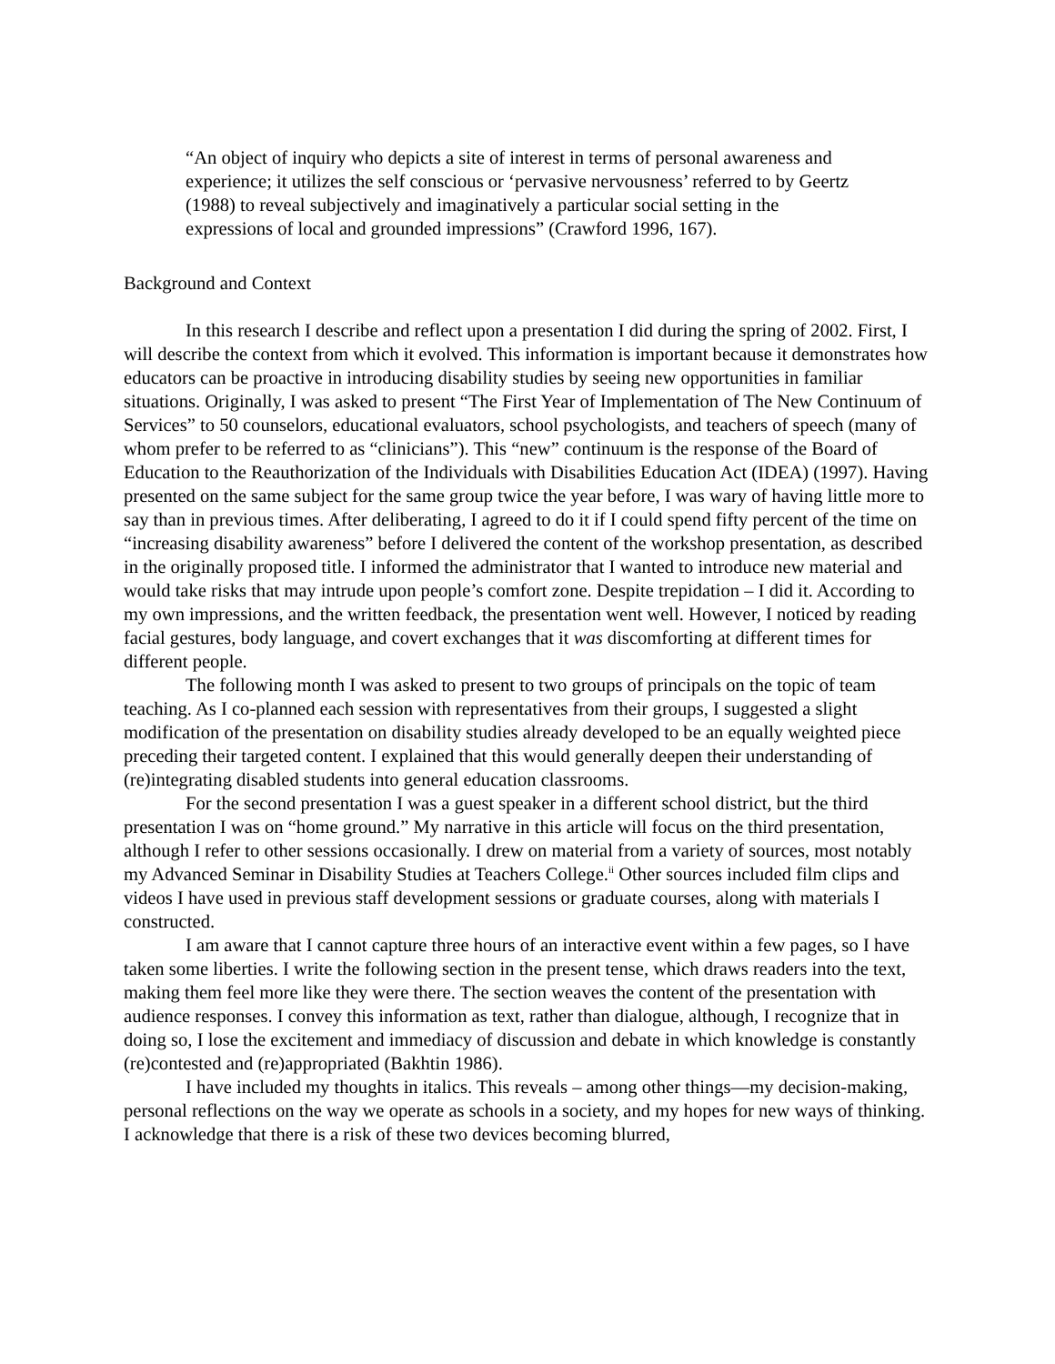“An object of inquiry who depicts a site of interest in terms of personal awareness and experience; it utilizes the self conscious or ‘pervasive nervousness’ referred to by Geertz (1988) to reveal subjectively and imaginatively a particular social setting in the expressions of local and grounded impressions” (Crawford 1996, 167).
Background and Context
In this research I describe and reflect upon a presentation I did during the spring of 2002. First, I will describe the context from which it evolved. This information is important because it demonstrates how educators can be proactive in introducing disability studies by seeing new opportunities in familiar situations. Originally, I was asked to present “The First Year of Implementation of The New Continuum of Services” to 50 counselors, educational evaluators, school psychologists, and teachers of speech (many of whom prefer to be referred to as “clinicians”). This “new” continuum is the response of the Board of Education to the Reauthorization of the Individuals with Disabilities Education Act (IDEA) (1997). Having presented on the same subject for the same group twice the year before, I was wary of having little more to say than in previous times. After deliberating, I agreed to do it if I could spend fifty percent of the time on “increasing disability awareness” before I delivered the content of the workshop presentation, as described in the originally proposed title. I informed the administrator that I wanted to introduce new material and would take risks that may intrude upon people’s comfort zone. Despite trepidation – I did it. According to my own impressions, and the written feedback, the presentation went well. However, I noticed by reading facial gestures, body language, and covert exchanges that it was discomforting at different times for different people.
The following month I was asked to present to two groups of principals on the topic of team teaching. As I co-planned each session with representatives from their groups, I suggested a slight modification of the presentation on disability studies already developed to be an equally weighted piece preceding their targeted content. I explained that this would generally deepen their understanding of (re)integrating disabled students into general education classrooms.
For the second presentation I was a guest speaker in a different school district, but the third presentation I was on “home ground.” My narrative in this article will focus on the third presentation, although I refer to other sessions occasionally. I drew on material from a variety of sources, most notably my Advanced Seminar in Disability Studies at Teachers College.<sup>ii</sup> Other sources included film clips and videos I have used in previous staff development sessions or graduate courses, along with materials I constructed.
I am aware that I cannot capture three hours of an interactive event within a few pages, so I have taken some liberties. I write the following section in the present tense, which draws readers into the text, making them feel more like they were there. The section weaves the content of the presentation with audience responses. I convey this information as text, rather than dialogue, although, I recognize that in doing so, I lose the excitement and immediacy of discussion and debate in which knowledge is constantly (re)contested and (re)appropriated (Bakhtin 1986).
I have included my thoughts in italics. This reveals – among other things—my decision-making, personal reflections on the way we operate as schools in a society, and my hopes for new ways of thinking. I acknowledge that there is a risk of these two devices becoming blurred,